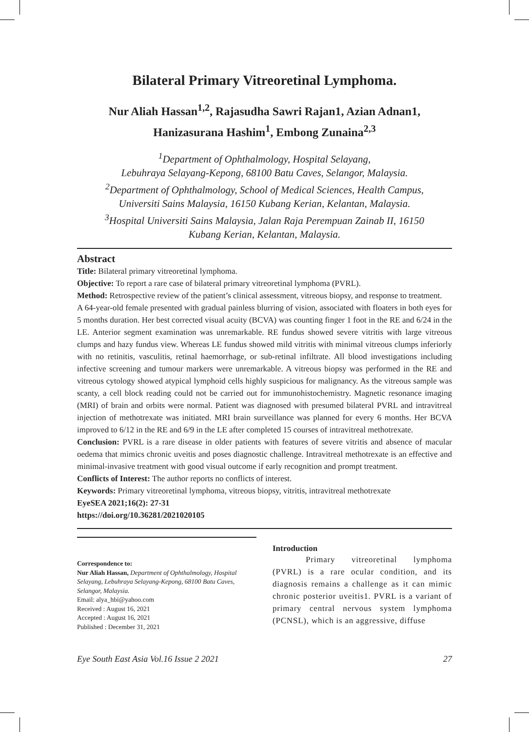Bilateral Primary Vitreoretinal Lymphoma.
Nur Aliah Hassan<sup>1,2</sup>, Rajasudha Sawri Rajan1, Azian Adnan1,
Hanizasurana Hashim<sup>1</sup>, Embong Zunaina<sup>2,3</sup>
<sup>1</sup> Department of Ophthalmology, Hospital Selayang,
Lebuhraya Selayang-Kepong, 68100 Batu Caves, Selangor, Malaysia.
<sup>2</sup> Department of Ophthalmology, School of Medical Sciences, Health Campus,
Universiti Sains Malaysia, 16150 Kubang Kerian, Kelantan, Malaysia.
<sup>3</sup> Hospital Universiti Sains Malaysia, Jalan Raja Perempuan Zainab II, 16150
Kubang Kerian, Kelantan, Malaysia.
Abstract
Title: Bilateral primary vitreoretinal lymphoma.
Objective: To report a rare case of bilateral primary vitreoretinal lymphoma (PVRL).
Method: Retrospective review of the patient’s clinical assessment, vitreous biopsy, and response to treatment.
A 64-year-old female presented with gradual painless blurring of vision, associated with floaters in both eyes for 5 months duration. Her best corrected visual acuity (BCVA) was counting finger 1 foot in the RE and 6/24 in the LE. Anterior segment examination was unremarkable. RE fundus showed severe vitritis with large vitreous clumps and hazy fundus view. Whereas LE fundus showed mild vitritis with minimal vitreous clumps inferiorly with no retinitis, vasculitis, retinal haemorrhage, or sub-retinal infiltrate. All blood investigations including infective screening and tumour markers were unremarkable. A vitreous biopsy was performed in the RE and vitreous cytology showed atypical lymphoid cells highly suspicious for malignancy. As the vitreous sample was scanty, a cell block reading could not be carried out for immunohistochemistry. Magnetic resonance imaging (MRI) of brain and orbits were normal. Patient was diagnosed with presumed bilateral PVRL and intravitreal injection of methotrexate was initiated. MRI brain surveillance was planned for every 6 months. Her BCVA improved to 6/12 in the RE and 6/9 in the LE after completed 15 courses of intravitreal methotrexate.
Conclusion: PVRL is a rare disease in older patients with features of severe vitritis and absence of macular oedema that mimics chronic uveitis and poses diagnostic challenge. Intravitreal methotrexate is an effective and minimal-invasive treatment with good visual outcome if early recognition and prompt treatment.
Conflicts of Interest: The author reports no conflicts of interest.
Keywords: Primary vitreoretinal lymphoma, vitreous biopsy, vitritis, intravitreal methotrexate
EyeSEA 2021;16(2): 27-31
https://doi.org/10.36281/2021020105
Correspondence to:
Nur Aliah Hassan, Department of Ophthalmology, Hospital Selayang, Lebuhraya Selayang-Kepong, 68100 Batu Caves, Selangor, Malaysia.
Email: alya_hbi@yahoo.com
Received : August 16, 2021
Accepted : August 16, 2021
Published : December 31, 2021
Introduction
Primary vitreoretinal lymphoma (PVRL) is a rare ocular condition, and its diagnosis remains a challenge as it can mimic chronic posterior uveitis1. PVRL is a variant of primary central nervous system lymphoma (PCNSL), which is an aggressive, diffuse
Eye South East Asia Vol.16 Issue 2 2021 27